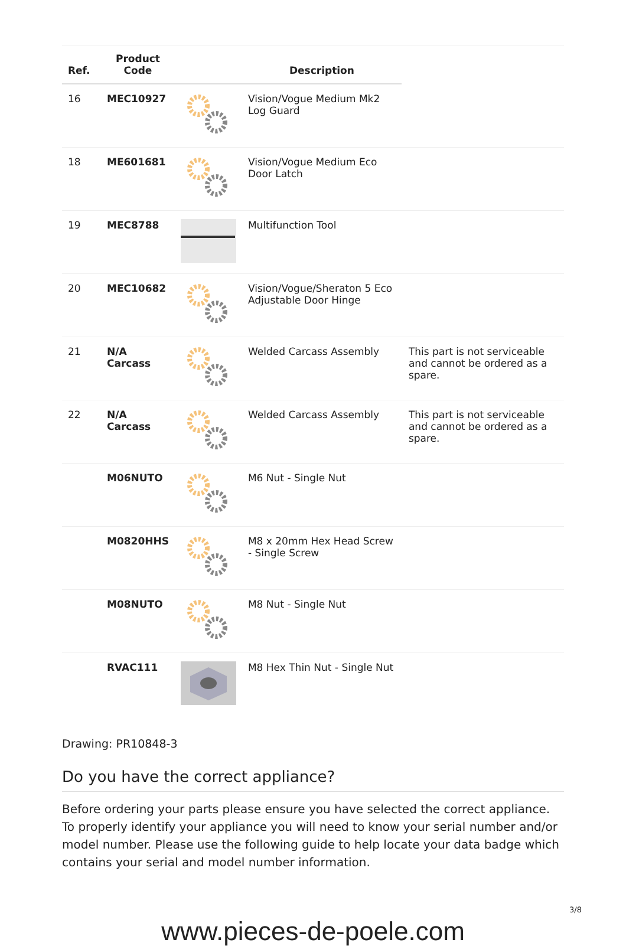| Ref. | Product Code | | Description | |
| --- | --- | --- | --- | --- |
| 16 | MEC10927 | | Vision/Vogue Medium Mk2 Log Guard | |
| 18 | ME601681 | | Vision/Vogue Medium Eco Door Latch | |
| 19 | MEC8788 | | Multifunction Tool | |
| 20 | MEC10682 | | Vision/Vogue/Sheraton 5 Eco Adjustable Door Hinge | |
| 21 | N/A Carcass | | Welded Carcass Assembly | This part is not serviceable and cannot be ordered as a spare. |
| 22 | N/A Carcass | | Welded Carcass Assembly | This part is not serviceable and cannot be ordered as a spare. |
| | M06NUTO | | M6 Nut - Single Nut | |
| | M0820HHS | | M8 x 20mm Hex Head Screw - Single Screw | |
| | M08NUTO | | M8 Nut - Single Nut | |
| | RVAC111 | | M8 Hex Thin Nut - Single Nut | |
Drawing: PR10848-3
Do you have the correct appliance?
Before ordering your parts please ensure you have selected the correct appliance. To properly identify your appliance you will need to know your serial number and/or model number. Please use the following guide to help locate your data badge which contains your serial and model number information.
3/8
www.pieces-de-poele.com